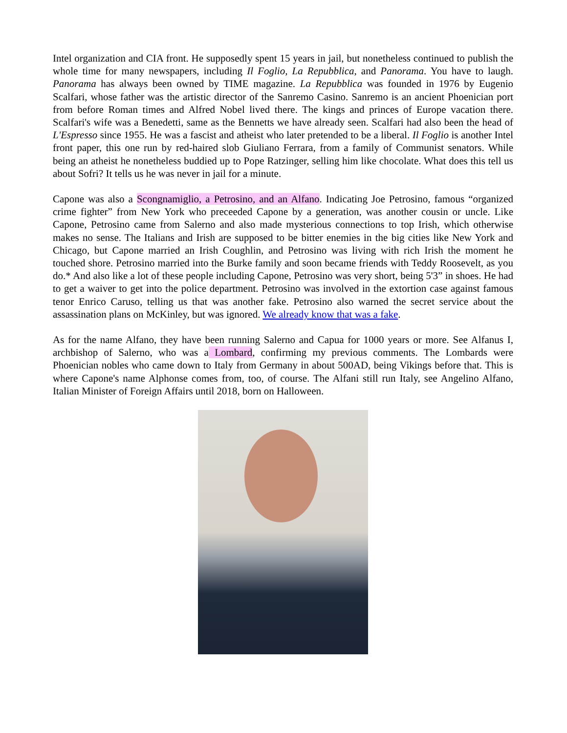Intel organization and CIA front. He supposedly spent 15 years in jail, but nonetheless continued to publish the whole time for many newspapers, including Il Foglio, La Repubblica, and Panorama. You have to laugh. Panorama has always been owned by TIME magazine. La Repubblica was founded in 1976 by Eugenio Scalfari, whose father was the artistic director of the Sanremo Casino. Sanremo is an ancient Phoenician port from before Roman times and Alfred Nobel lived there. The kings and princes of Europe vacation there. Scalfari's wife was a Benedetti, same as the Bennetts we have already seen. Scalfari had also been the head of L'Espresso since 1955. He was a fascist and atheist who later pretended to be a liberal. Il Foglio is another Intel front paper, this one run by red-haired slob Giuliano Ferrara, from a family of Communist senators. While being an atheist he nonetheless buddied up to Pope Ratzinger, selling him like chocolate. What does this tell us about Sofri? It tells us he was never in jail for a minute.
Capone was also a Scongnamiglio, a Petrosino, and an Alfano. Indicating Joe Petrosino, famous “organized crime fighter” from New York who preceeded Capone by a generation, was another cousin or uncle. Like Capone, Petrosino came from Salerno and also made mysterious connections to top Irish, which otherwise makes no sense. The Italians and Irish are supposed to be bitter enemies in the big cities like New York and Chicago, but Capone married an Irish Coughlin, and Petrosino was living with rich Irish the moment he touched shore. Petrosino married into the Burke family and soon became friends with Teddy Roosevelt, as you do.* And also like a lot of these people including Capone, Petrosino was very short, being 5'3” in shoes. He had to get a waiver to get into the police department. Petrosino was involved in the extortion case against famous tenor Enrico Caruso, telling us that was another fake. Petrosino also warned the secret service about the assassination plans on McKinley, but was ignored. We already know that was a fake.
As for the name Alfano, they have been running Salerno and Capua for 1000 years or more. See Alfanus I, archbishop of Salerno, who was a Lombard, confirming my previous comments. The Lombards were Phoenician nobles who came down to Italy from Germany in about 500AD, being Vikings before that. This is where Capone's name Alphonse comes from, too, of course. The Alfani still run Italy, see Angelino Alfano, Italian Minister of Foreign Affairs until 2018, born on Halloween.